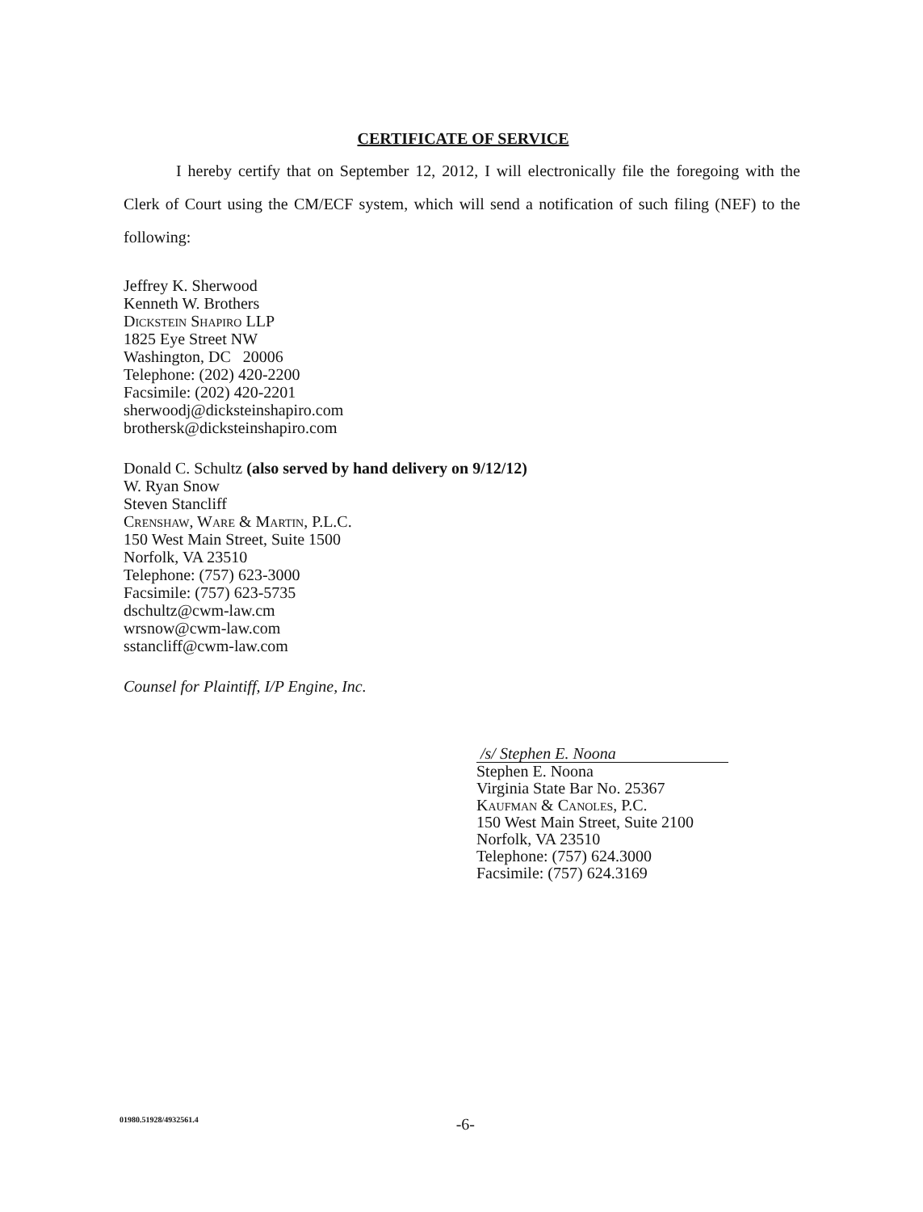CERTIFICATE OF SERVICE
I hereby certify that on September 12, 2012, I will electronically file the foregoing with the Clerk of Court using the CM/ECF system, which will send a notification of such filing (NEF) to the following:
Jeffrey K. Sherwood
Kenneth W. Brothers
Dickstein Shapiro LLP
1825 Eye Street NW
Washington, DC 20006
Telephone: (202) 420-2200
Facsimile: (202) 420-2201
sherwoodj@dicksteinshapiro.com
brothersk@dicksteinshapiro.com
Donald C. Schultz (also served by hand delivery on 9/12/12)
W. Ryan Snow
Steven Stancliff
Crenshaw, Ware & Martin, P.L.C.
150 West Main Street, Suite 1500
Norfolk, VA 23510
Telephone: (757) 623-3000
Facsimile: (757) 623-5735
dschultz@cwm-law.cm
wrsnow@cwm-law.com
sstancliff@cwm-law.com
Counsel for Plaintiff, I/P Engine, Inc.
/s/ Stephen E. Noona
Stephen E. Noona
Virginia State Bar No. 25367
Kaufman & Canoles, P.C.
150 West Main Street, Suite 2100
Norfolk, VA 23510
Telephone: (757) 624.3000
Facsimile: (757) 624.3169
01980.51928/4932561.4 -6-